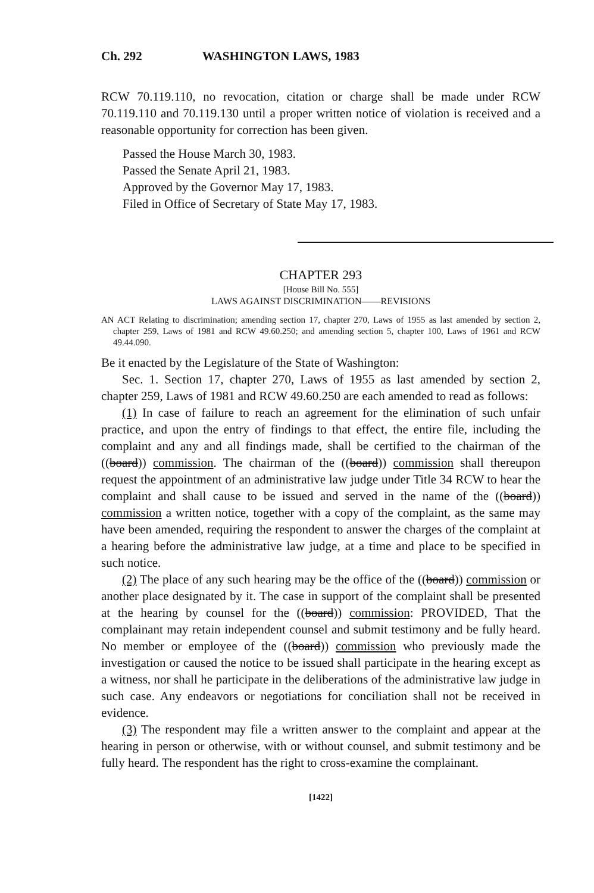Ch. 292 WASHINGTON LAWS, 1983
RCW 70.119.110, no revocation, citation or charge shall be made under RCW 70.119.110 and 70.119.130 until a proper written notice of violation is received and a reasonable opportunity for correction has been given.
Passed the House March 30, 1983.
Passed the Senate April 21, 1983.
Approved by the Governor May 17, 1983.
Filed in Office of Secretary of State May 17, 1983.
CHAPTER 293
[House Bill No. 555]
LAWS AGAINST DISCRIMINATION——REVISIONS
AN ACT Relating to discrimination; amending section 17, chapter 270, Laws of 1955 as last amended by section 2, chapter 259, Laws of 1981 and RCW 49.60.250; and amending section 5, chapter 100, Laws of 1961 and RCW 49.44.090.
Be it enacted by the Legislature of the State of Washington:
Sec. 1. Section 17, chapter 270, Laws of 1955 as last amended by section 2, chapter 259, Laws of 1981 and RCW 49.60.250 are each amended to read as follows:
(1) In case of failure to reach an agreement for the elimination of such unfair practice, and upon the entry of findings to that effect, the entire file, including the complaint and any and all findings made, shall be certified to the chairman of the ((board)) commission. The chairman of the ((board)) commission shall thereupon request the appointment of an administrative law judge under Title 34 RCW to hear the complaint and shall cause to be issued and served in the name of the ((board)) commission a written notice, together with a copy of the complaint, as the same may have been amended, requiring the respondent to answer the charges of the complaint at a hearing before the administrative law judge, at a time and place to be specified in such notice.
(2) The place of any such hearing may be the office of the ((board)) commission or another place designated by it. The case in support of the complaint shall be presented at the hearing by counsel for the ((board)) commission: PROVIDED, That the complainant may retain independent counsel and submit testimony and be fully heard. No member or employee of the ((board)) commission who previously made the investigation or caused the notice to be issued shall participate in the hearing except as a witness, nor shall he participate in the deliberations of the administrative law judge in such case. Any endeavors or negotiations for conciliation shall not be received in evidence.
(3) The respondent may file a written answer to the complaint and appear at the hearing in person or otherwise, with or without counsel, and submit testimony and be fully heard. The respondent has the right to cross-examine the complainant.
[1422]